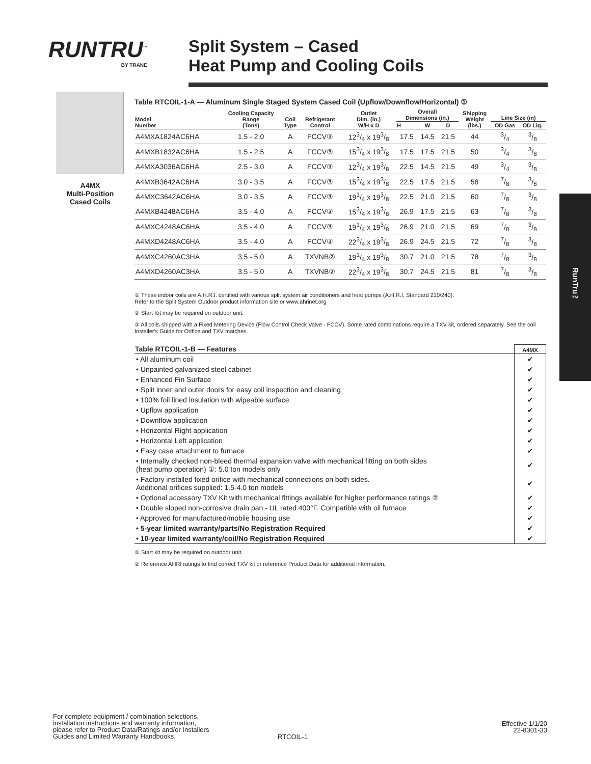RUNTRU<sup>™</sup>
BY TRANE
Split System – Cased
Heat Pump and Cooling Coils
A4MX
Multi-Position
Cased Coils
Table RTCOIL-1-A — Aluminum Single Staged System Cased Coil (Upflow/Downflow/Horizontal) ①
| Model Number | Cooling Capacity Range (Tons) | Coil Type | Refrigerant Control | Outlet Dim. (in.) W/H x D | Overall Dimensions (in.) | | | Shipping Weight (lbs.) | Line Size (in) | |
| --- | --- | --- | --- | --- | --- | --- | --- | --- | --- | --- |
| | | | | | H | W | D | | OD Gas | OD Liq. |
| A4MXA1824AC6HA | 1.5 - 2.0 | A | FCCV③ | 123/4 x 193/8 | 17.5 | 14.5 | 21.5 | 44 | 3/4 | 3/8 |
| A4MXB1832AC6HA | 1.5 - 2.5 | A | FCCV③ | 153/4 x 193/8 | 17.5 | 17.5 | 21.5 | 50 | 3/4 | 3/8 |
| A4MXA3036AC6HA | 2.5 - 3.0 | A | FCCV③ | 123/4 x 193/8 | 22.5 | 14.5 | 21.5 | 49 | 3/4 | 3/8 |
| A4MXB3642AC6HA | 3.0 - 3.5 | A | FCCV③ | 153/4 x 193/8 | 22.5 | 17.5 | 21.5 | 58 | 7/8 | 3/8 |
| A4MXC3642AC6HA | 3.0 - 3.5 | A | FCCV③ | 191/4 x 193/8 | 22.5 | 21.0 | 21.5 | 60 | 7/8 | 3/8 |
| A4MXB4248AC6HA | 3.5 - 4.0 | A | FCCV③ | 153/4 x 193/8 | 26.9 | 17.5 | 21.5 | 63 | 7/8 | 3/8 |
| A4MXC4248AC6HA | 3.5 - 4.0 | A | FCCV③ | 191/4 x 193/8 | 26.9 | 21.0 | 21.5 | 69 | 7/8 | 3/8 |
| A4MXD4248AC6HA | 3.5 - 4.0 | A | FCCV③ | 223/4 x 193/8 | 26.9 | 24.5 | 21.5 | 72 | 7/8 | 3/8 |
| A4MXC4260AC3HA | 3.5 - 5.0 | A | TXVNB② | 191/4 x 193/8 | 30.7 | 21.0 | 21.5 | 78 | 7/8 | 3/8 |
| A4MXD4260AC3HA | 3.5 - 5.0 | A | TXVNB② | 223/4 x 193/8 | 30.7 | 24.5 | 21.5 | 81 | 7/8 | 3/8 |
① These indoor coils are A.H.R.I. certified with various split system air conditioners and heat pumps (A.H.R.I. Standard 210/240).
Refer to the Split System Outdoor product information site or www.ahrinet.org
② Start Kit may be required on outdoor unit.
③ All coils shipped with a Fixed Metering Device (Flow Control Check Valve - FCCV). Some rated combinations require a TXV kit, ordered separately. See the coil Installer's Guide for Orifice and TXV matches.
| Table RTCOIL-1-B — Features | A4MX |
| --- | --- |
| • All aluminum coil | ✔ |
| • Unpainted galvanized steel cabinet | ✔ |
| • Enhanced Fin Surface | ✔ |
| • Split inner and outer doors for easy coil inspection and cleaning | ✔ |
| • 100% foil lined insulation with wipeable surface | ✔ |
| • Upflow application | ✔ |
| • Downflow application | ✔ |
| • Horizontal Right application | ✔ |
| • Horizontal Left application | ✔ |
| • Easy case attachment to furnace | ✔ |
| • Internally checked non-bleed thermal expansion valve with mechanical fitting on both sides (heat pump operation) ①: 5.0 ton models only | ✔ |
| • Factory installed fixed orifice with mechanical connections on both sides. Additional orifices supplied: 1.5-4.0 ton models | ✔ |
| • Optional accessory TXV Kit with mechanical fittings available for higher performance ratings ② | ✔ |
| • Double sloped non-corrosive drain pan - UL rated 400°F. Compatible with oil furnace | ✔ |
| • Approved for manufactured/mobile housing use | ✔ |
| • 5-year limited warranty/parts/No Registration Required | ✔ |
| • 10-year limited warranty/coil/No Registration Required | ✔ |
① Start kit may be required on outdoor unit.
② Reference AHRI ratings to find correct TXV kit or reference Product Data for additional information.
RunTru™
For complete equipment / combination selections,
installation instructions and warranty information,
please refer to Product Data/Ratings and/or Installers
Guides and Limited Warranty Handbooks.
RTCOIL-1
Effective 1/1/20
22-8301-33